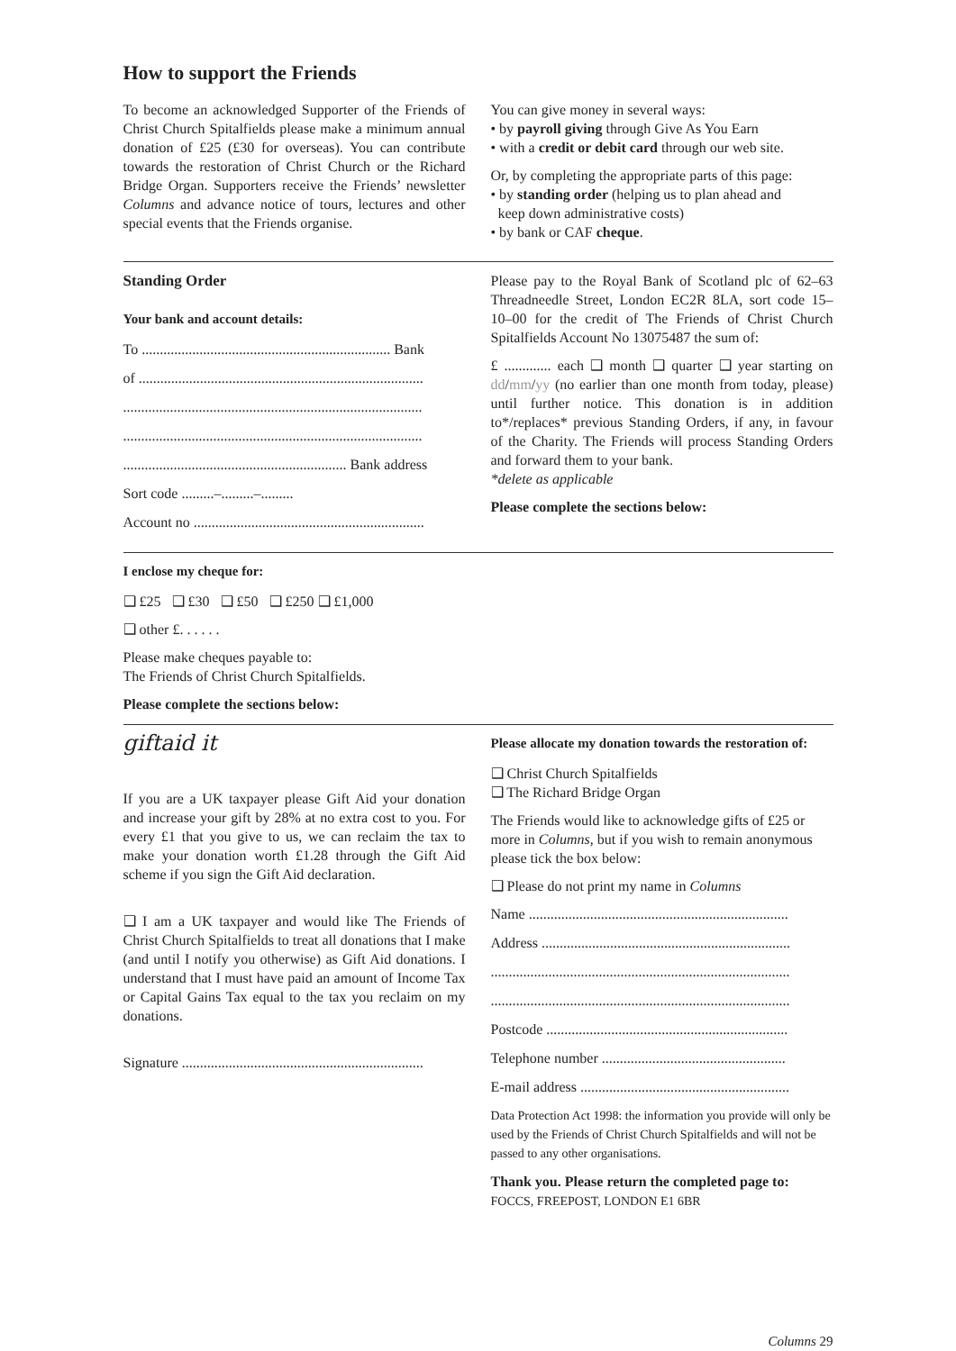How to support the Friends
To become an acknowledged Supporter of the Friends of Christ Church Spitalfields please make a minimum annual donation of £25 (£30 for overseas). You can contribute towards the restoration of Christ Church or the Richard Bridge Organ. Supporters receive the Friends’ newsletter Columns and advance notice of tours, lectures and other special events that the Friends organise.
You can give money in several ways:
• by payroll giving through Give As You Earn
• with a credit or debit card through our web site.
Or, by completing the appropriate parts of this page:
• by standing order (helping us to plan ahead and
keep down administrative costs)
• by bank or CAF cheque.
Standing Order
Your bank and account details:
To ..................................................................... Bank
of ...............................................................................
...................................................................................
...................................................................................
.............................................................. Bank address
Sort code .........–.........–.........
Account no ................................................................
Please pay to the Royal Bank of Scotland plc of 62–63 Threadneedle Street, London EC2R 8LA, sort code 15–10–00 for the credit of The Friends of Christ Church Spitalfields Account No 13075487 the sum of:
£ ............. each ❑ month ❑ quarter ❑ year starting on dd/mm/yy (no earlier than one month from today, please) until further notice. This donation is in addition to*/replaces* previous Standing Orders, if any, in favour of the Charity. The Friends will process Standing Orders and forward them to your bank.
*delete as applicable
Please complete the sections below:
I enclose my cheque for:
❑ £25 ❑ £30 ❑ £50 ❑ £250 ❑ £1,000
❑ other £. . . . . .
Please make cheques payable to:
The Friends of Christ Church Spitalfields.
Please complete the sections below:
giftaid it
If you are a UK taxpayer please Gift Aid your donation and increase your gift by 28% at no extra cost to you. For every £1 that you give to us, we can reclaim the tax to make your donation worth £1.28 through the Gift Aid scheme if you sign the Gift Aid declaration.
❑ I am a UK taxpayer and would like The Friends of Christ Church Spitalfields to treat all donations that I make (and until I notify you otherwise) as Gift Aid donations. I understand that I must have paid an amount of Income Tax or Capital Gains Tax equal to the tax you reclaim on my donations.
Signature ...................................................................
Please allocate my donation towards the restoration of:
❑ Christ Church Spitalfields
❑ The Richard Bridge Organ
The Friends would like to acknowledge gifts of £25 or more in Columns, but if you wish to remain anonymous please tick the box below:
❑ Please do not print my name in Columns
Name ........................................................................
Address .....................................................................
...................................................................................
...................................................................................
Postcode ...................................................................
Telephone number ...................................................
E-mail address ..........................................................
Data Protection Act 1998: the information you provide will only be used by the Friends of Christ Church Spitalfields and will not be passed to any other organisations.
Thank you. Please return the completed page to:
FOCCS, FREEPOST, LONDON E1 6BR
Columns 29